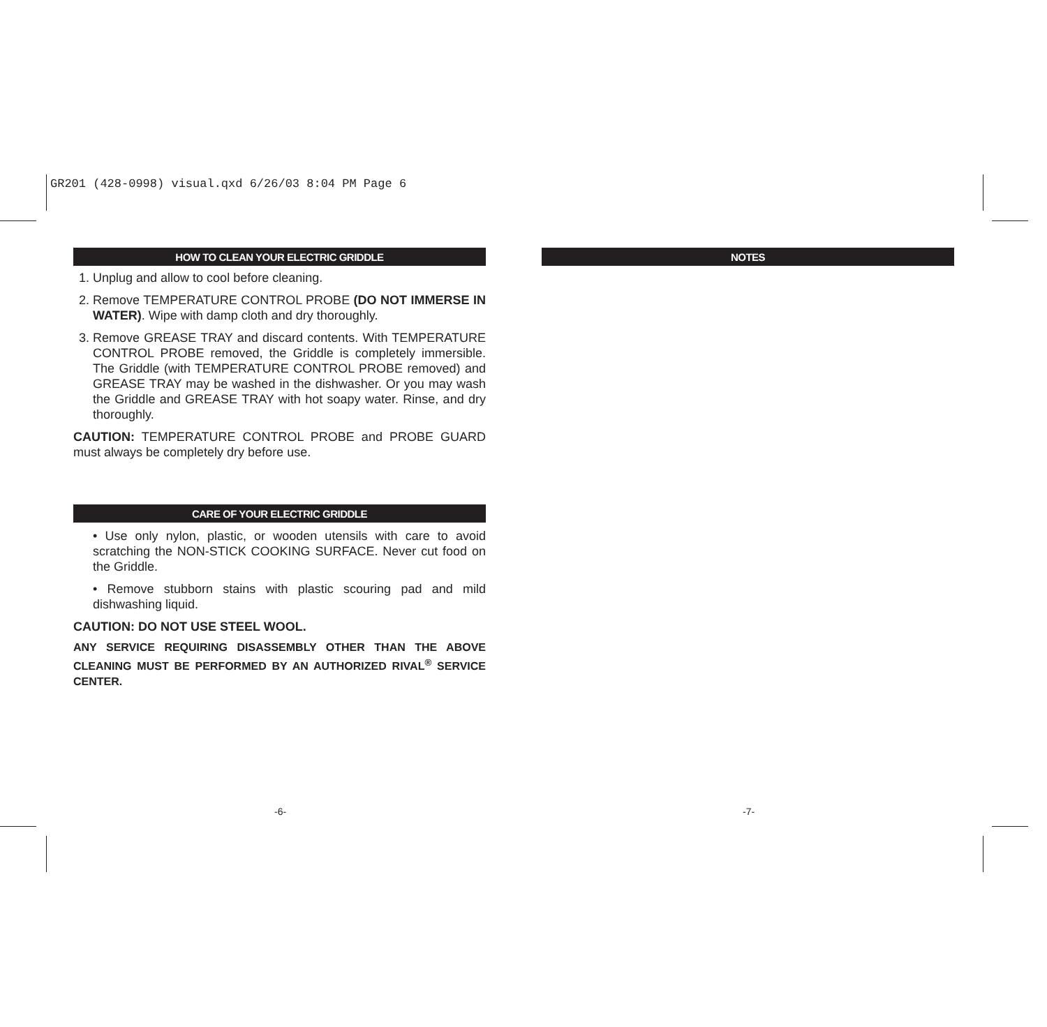GR201 (428-0998) visual.qxd 6/26/03 8:04 PM Page 6
HOW TO CLEAN YOUR ELECTRIC GRIDDLE
1. Unplug and allow to cool before cleaning.
2. Remove TEMPERATURE CONTROL PROBE (DO NOT IMMERSE IN WATER). Wipe with damp cloth and dry thoroughly.
3. Remove GREASE TRAY and discard contents. With TEMPERATURE CONTROL PROBE removed, the Griddle is completely immersible. The Griddle (with TEMPERATURE CONTROL PROBE removed) and GREASE TRAY may be washed in the dishwasher. Or you may wash the Griddle and GREASE TRAY with hot soapy water. Rinse, and dry thoroughly.
CAUTION: TEMPERATURE CONTROL PROBE and PROBE GUARD must always be completely dry before use.
CARE OF YOUR ELECTRIC GRIDDLE
• Use only nylon, plastic, or wooden utensils with care to avoid scratching the NON-STICK COOKING SURFACE. Never cut food on the Griddle.
• Remove stubborn stains with plastic scouring pad and mild dishwashing liquid.
CAUTION: DO NOT USE STEEL WOOL.
ANY SERVICE REQUIRING DISASSEMBLY OTHER THAN THE ABOVE CLEANING MUST BE PERFORMED BY AN AUTHORIZED RIVAL<sup>®</sup> SERVICE CENTER.
NOTES
-6- -7-